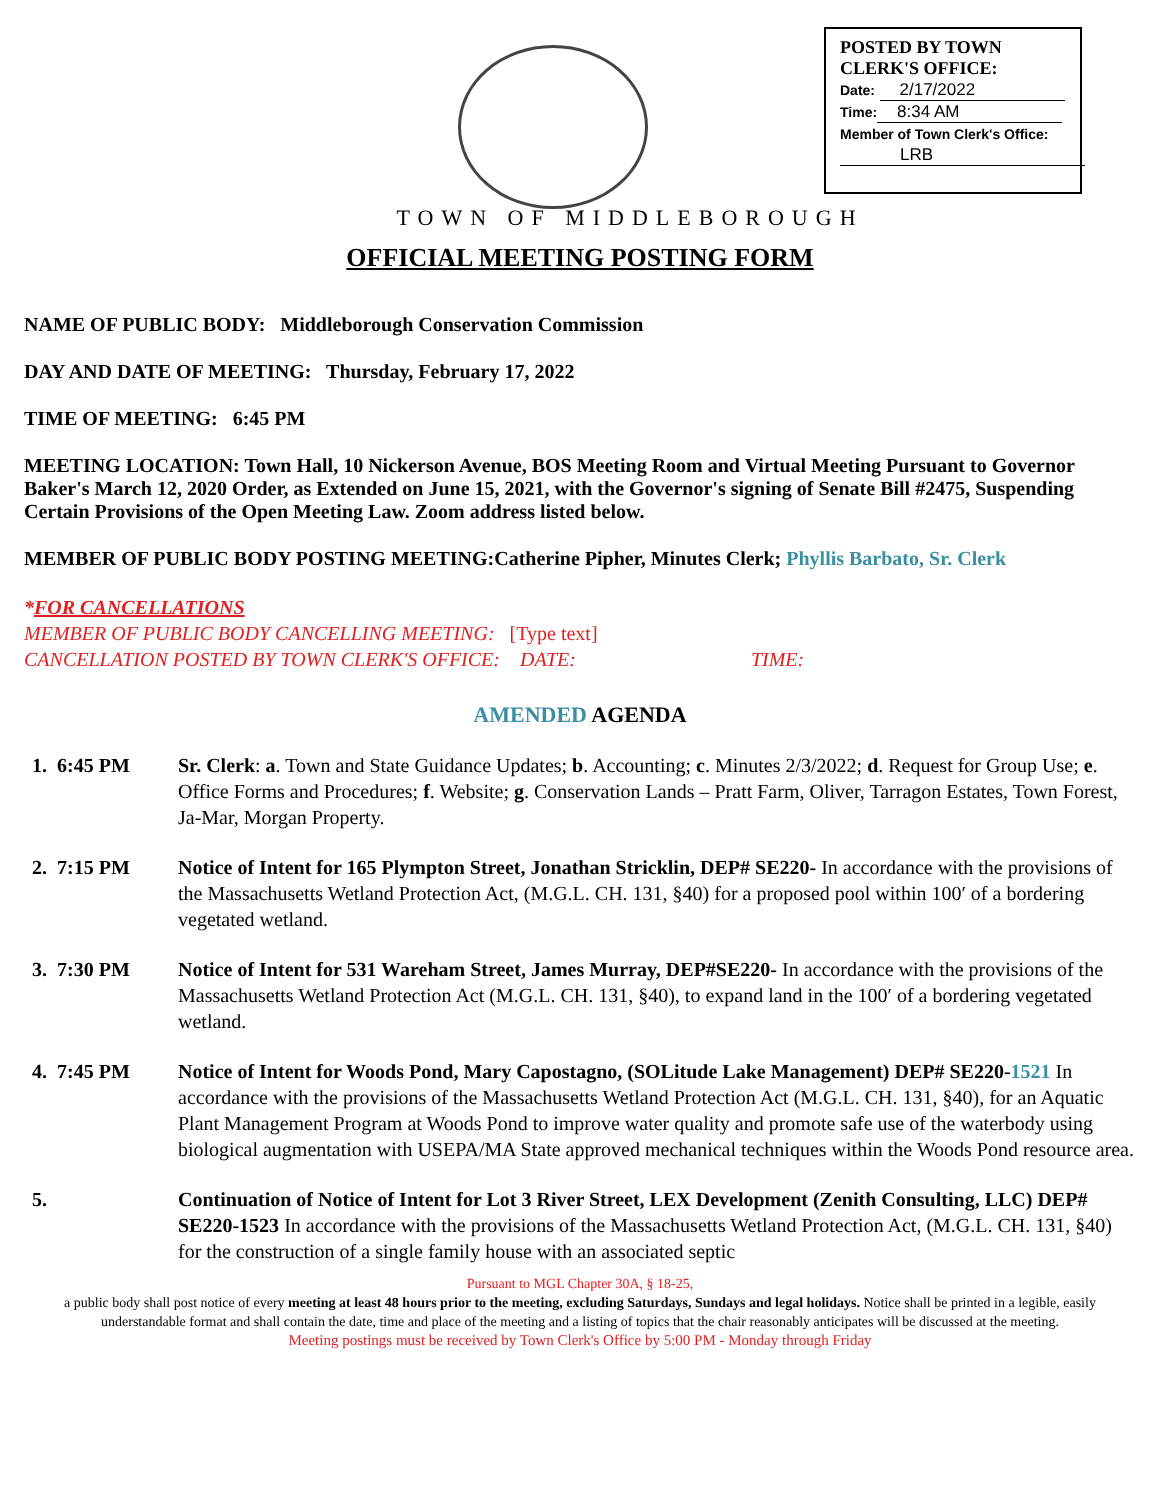POSTED BY TOWN CLERK'S OFFICE:
Date: 2/17/2022
Time: 8:34 AM
Member of Town Clerk's Office:
LRB
TOWN OF MIDDLEBOROUGH
OFFICIAL MEETING POSTING FORM
NAME OF PUBLIC BODY: Middleborough Conservation Commission
DAY AND DATE OF MEETING: Thursday, February 17, 2022
TIME OF MEETING: 6:45 PM
MEETING LOCATION: Town Hall, 10 Nickerson Avenue, BOS Meeting Room and Virtual Meeting Pursuant to Governor Baker's March 12, 2020 Order, as Extended on June 15, 2021, with the Governor's signing of Senate Bill #2475, Suspending Certain Provisions of the Open Meeting Law. Zoom address listed below.
MEMBER OF PUBLIC BODY POSTING MEETING:Catherine Pipher, Minutes Clerk; Phyllis Barbato, Sr. Clerk
*FOR CANCELLATIONS
MEMBER OF PUBLIC BODY CANCELLING MEETING: [Type text]
CANCELLATION POSTED BY TOWN CLERK'S OFFICE: DATE: TIME:
AMENDED AGENDA
1. 6:45 PM Sr. Clerk: a. Town and State Guidance Updates; b. Accounting; c. Minutes 2/3/2022; d. Request for Group Use; e. Office Forms and Procedures; f. Website; g. Conservation Lands – Pratt Farm, Oliver, Tarragon Estates, Town Forest, Ja-Mar, Morgan Property.
2. 7:15 PM Notice of Intent for 165 Plympton Street, Jonathan Stricklin, DEP# SE220- In accordance with the provisions of the Massachusetts Wetland Protection Act, (M.G.L. CH. 131, §40) for a proposed pool within 100′ of a bordering vegetated wetland.
3. 7:30 PM Notice of Intent for 531 Wareham Street, James Murray, DEP#SE220- In accordance with the provisions of the Massachusetts Wetland Protection Act (M.G.L. CH. 131, §40), to expand land in the 100′ of a bordering vegetated wetland.
4. 7:45 PM Notice of Intent for Woods Pond, Mary Capostagno, (SOLitude Lake Management) DEP# SE220-1521 In accordance with the provisions of the Massachusetts Wetland Protection Act (M.G.L. CH. 131, §40), for an Aquatic Plant Management Program at Woods Pond to improve water quality and promote safe use of the waterbody using biological augmentation with USEPA/MA State approved mechanical techniques within the Woods Pond resource area.
5. Continuation of Notice of Intent for Lot 3 River Street, LEX Development (Zenith Consulting, LLC) DEP# SE220-1523 In accordance with the provisions of the Massachusetts Wetland Protection Act, (M.G.L. CH. 131, §40) for the construction of a single family house with an associated septic
Pursuant to MGL Chapter 30A, § 18-25,
a public body shall post notice of every meeting at least 48 hours prior to the meeting, excluding Saturdays, Sundays and legal holidays. Notice shall be printed in a legible, easily understandable format and shall contain the date, time and place of the meeting and a listing of topics that the chair reasonably anticipates will be discussed at the meeting.
Meeting postings must be received by Town Clerk's Office by 5:00 PM - Monday through Friday